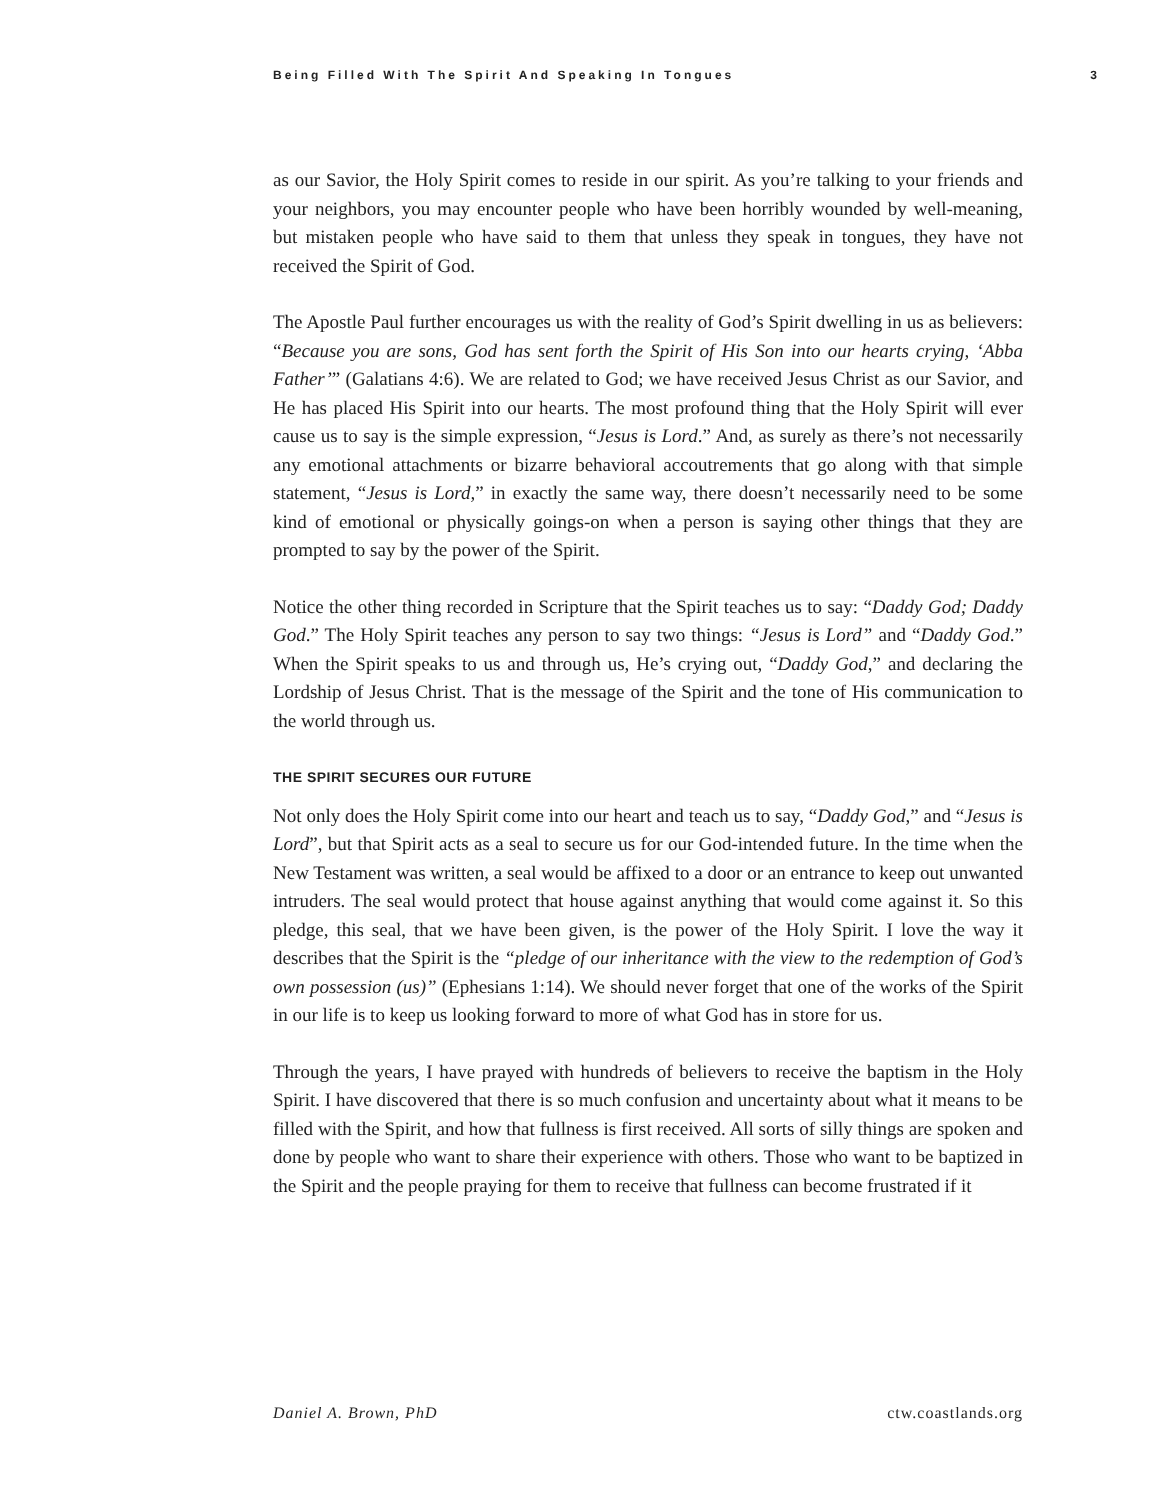Being Filled With The Spirit And Speaking In Tongues 3
as our Savior, the Holy Spirit comes to reside in our spirit. As you’re talking to your friends and your neighbors, you may encounter people who have been horribly wounded by well-meaning, but mistaken people who have said to them that unless they speak in tongues, they have not received the Spirit of God.
The Apostle Paul further encourages us with the reality of God’s Spirit dwelling in us as believers: “Because you are sons, God has sent forth the Spirit of His Son into our hearts crying, ‘Abba Father’” (Galatians 4:6). We are related to God; we have received Jesus Christ as our Savior, and He has placed His Spirit into our hearts. The most profound thing that the Holy Spirit will ever cause us to say is the simple expression, “Jesus is Lord.” And, as surely as there’s not necessarily any emotional attachments or bizarre behavioral accoutrements that go along with that simple statement, “Jesus is Lord,” in exactly the same way, there doesn’t necessarily need to be some kind of emotional or physically goings-on when a person is saying other things that they are prompted to say by the power of the Spirit.
Notice the other thing recorded in Scripture that the Spirit teaches us to say: “Daddy God; Daddy God.” The Holy Spirit teaches any person to say two things: “Jesus is Lord” and “Daddy God.” When the Spirit speaks to us and through us, He’s crying out, “Daddy God,” and declaring the Lordship of Jesus Christ. That is the message of the Spirit and the tone of His communication to the world through us.
THE SPIRIT SECURES OUR FUTURE
Not only does the Holy Spirit come into our heart and teach us to say, “Daddy God,” and “Jesus is Lord”, but that Spirit acts as a seal to secure us for our God-intended future. In the time when the New Testament was written, a seal would be affixed to a door or an entrance to keep out unwanted intruders. The seal would protect that house against anything that would come against it. So this pledge, this seal, that we have been given, is the power of the Holy Spirit. I love the way it describes that the Spirit is the “pledge of our inheritance with the view to the redemption of God’s own possession (us)” (Ephesians 1:14). We should never forget that one of the works of the Spirit in our life is to keep us looking forward to more of what God has in store for us.
Through the years, I have prayed with hundreds of believers to receive the baptism in the Holy Spirit. I have discovered that there is so much confusion and uncertainty about what it means to be filled with the Spirit, and how that fullness is first received. All sorts of silly things are spoken and done by people who want to share their experience with others. Those who want to be baptized in the Spirit and the people praying for them to receive that fullness can become frustrated if it
Daniel A. Brown, PhD ctw.coastlands.org